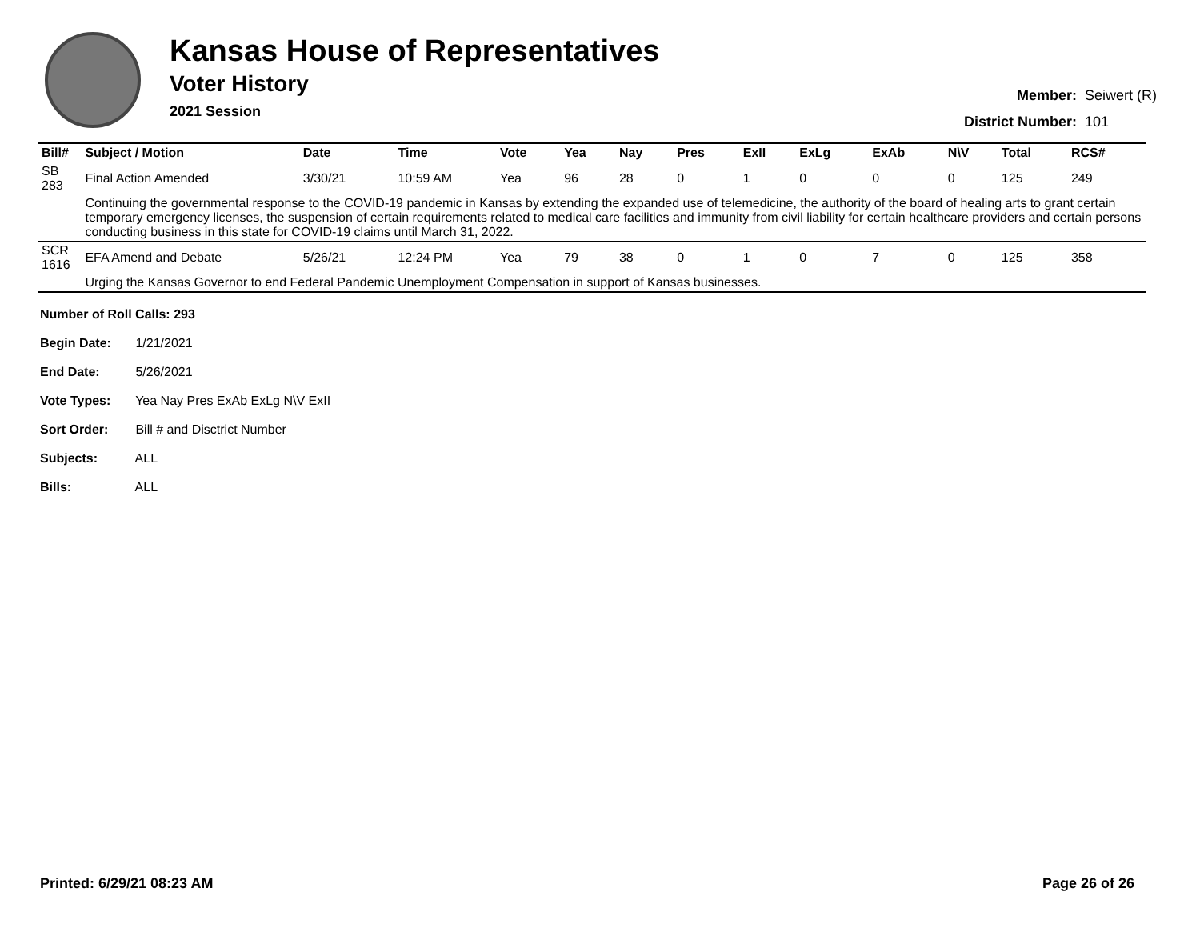Kansas House of Representatives
Voter History
2021 Session
| Member: | Seiwert (R) |
| District Number: | 101 |
| Bill# | Subject / Motion | Date | Time | Vote | Yea | Nay | Pres | ExII | ExLg | ExAb | N\V | Total | RCS# |
| --- | --- | --- | --- | --- | --- | --- | --- | --- | --- | --- | --- | --- | --- |
| SB 283 | Final Action Amended | 3/30/21 | 10:59 AM | Yea | 96 | 28 | 0 | 1 | 0 | 0 | 0 | 125 | 249 |
| | Continuing the governmental response to the COVID-19 pandemic in Kansas by extending the expanded use of telemedicine, the authority of the board of healing arts to grant certain temporary emergency licenses, the suspension of certain requirements related to medical care facilities and immunity from civil liability for certain healthcare providers and certain persons conducting business in this state for COVID-19 claims until March 31, 2022. | | | | | | | | | | | | |
| SCR 1616 | EFA Amend and Debate | 5/26/21 | 12:24 PM | Yea | 79 | 38 | 0 | 1 | 0 | 7 | 0 | 125 | 358 |
| | Urging the Kansas Governor to end Federal Pandemic Unemployment Compensation in support of Kansas businesses. | | | | | | | | | | | | |
Number of Roll Calls: 293
Begin Date: 1/21/2021
End Date: 5/26/2021
Vote Types: Yea Nay Pres ExAb ExLg N\V ExII
Sort Order: Bill # and Disctrict Number
Subjects: ALL
Bills: ALL
Printed: 6/29/21 08:23 AM Page 26 of 26